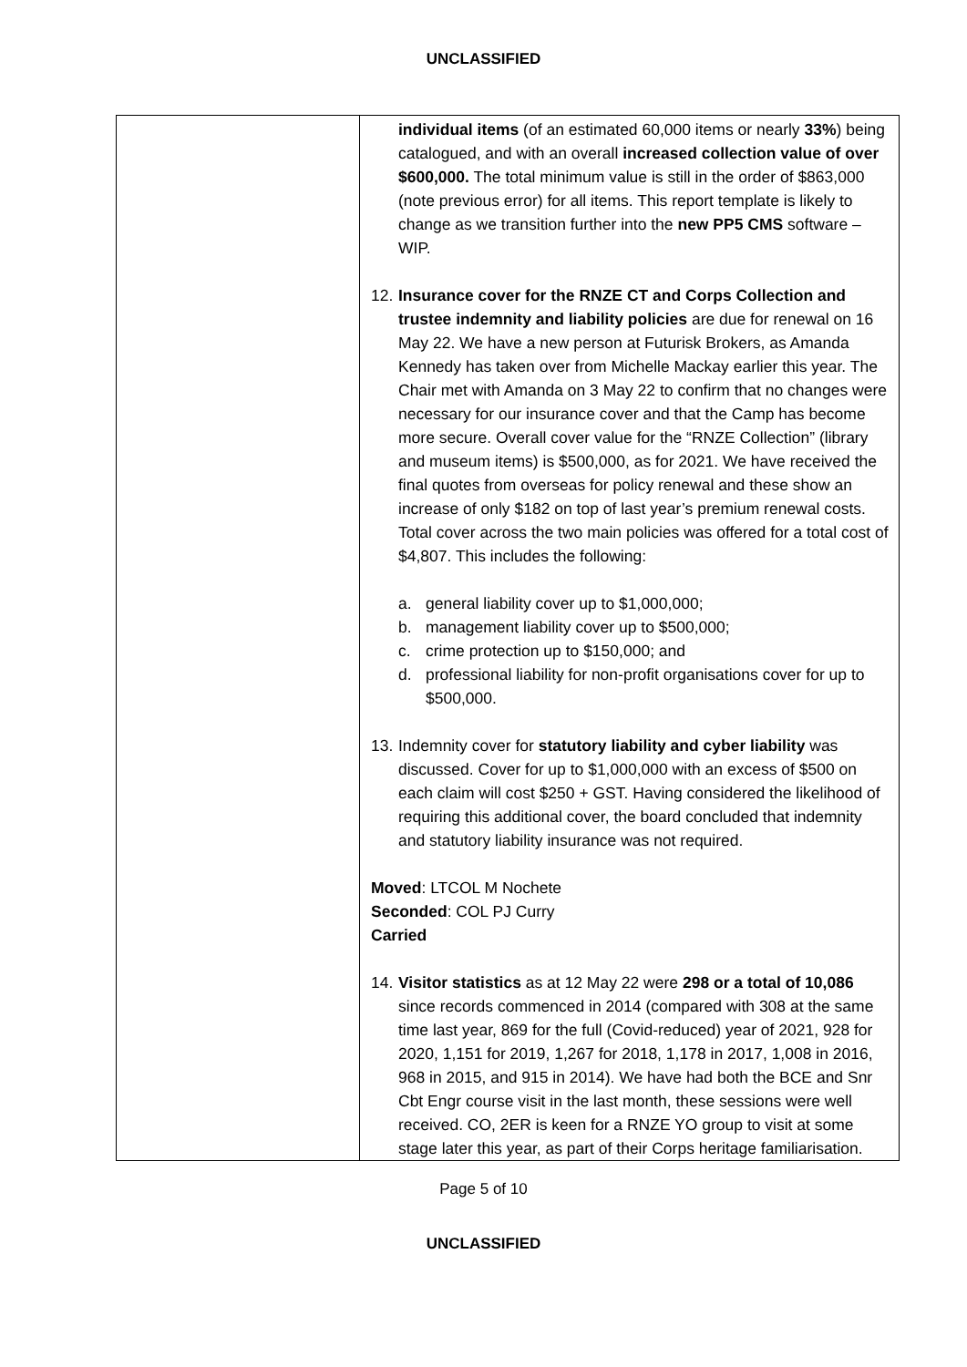UNCLASSIFIED
| | individual items (of an estimated 60,000 items or nearly 33% ) being catalogued, and with an overall increased collection value of over $600,000. The total minimum value is still in the order of $863,000 (note previous error) for all items. This report template is likely to change as we transition further into the new PP5 CMS software – WIP. 12. Insurance cover for the RNZE CT and Corps Collection and trustee indemnity and liability policies are due for renewal on 16 May 22. We have a new person at Futurisk Brokers, as Amanda Kennedy has taken over from Michelle Mackay earlier this year. The Chair met with Amanda on 3 May 22 to confirm that no changes were necessary for our insurance cover and that the Camp has become more secure. Overall cover value for the “RNZE Collection” (library and museum items) is $500,000, as for 2021. We have received the final quotes from overseas for policy renewal and these show an increase of only $182 on top of last year’s premium renewal costs. Total cover across the two main policies was offered for a total cost of $4,807. This includes the following: a. general liability cover up to $1,000,000; b. management liability cover up to $500,000; c. crime protection up to $150,000; and d. professional liability for non-profit organisations cover for up to $500,000. 13. Indemnity cover for statutory liability and cyber liability was discussed. Cover for up to $1,000,000 with an excess of $500 on each claim will cost $250 + GST. Having considered the likelihood of requiring this additional cover, the board concluded that indemnity and statutory liability insurance was not required. Moved : LTCOL M Nochete Seconded : COL PJ Curry Carried 14. Visitor statistics as at 12 May 22 were 298 or a total of 10,086 since records commenced in 2014 (compared with 308 at the same time last year, 869 for the full (Covid-reduced) year of 2021, 928 for 2020, 1,151 for 2019, 1,267 for 2018, 1,178 in 2017, 1,008 in 2016, 968 in 2015, and 915 in 2014). We have had both the BCE and Snr Cbt Engr course visit in the last month, these sessions were well received. CO, 2ER is keen for a RNZE YO group to visit at some stage later this year, as part of their Corps heritage familiarisation. |
Page 5 of 10
UNCLASSIFIED